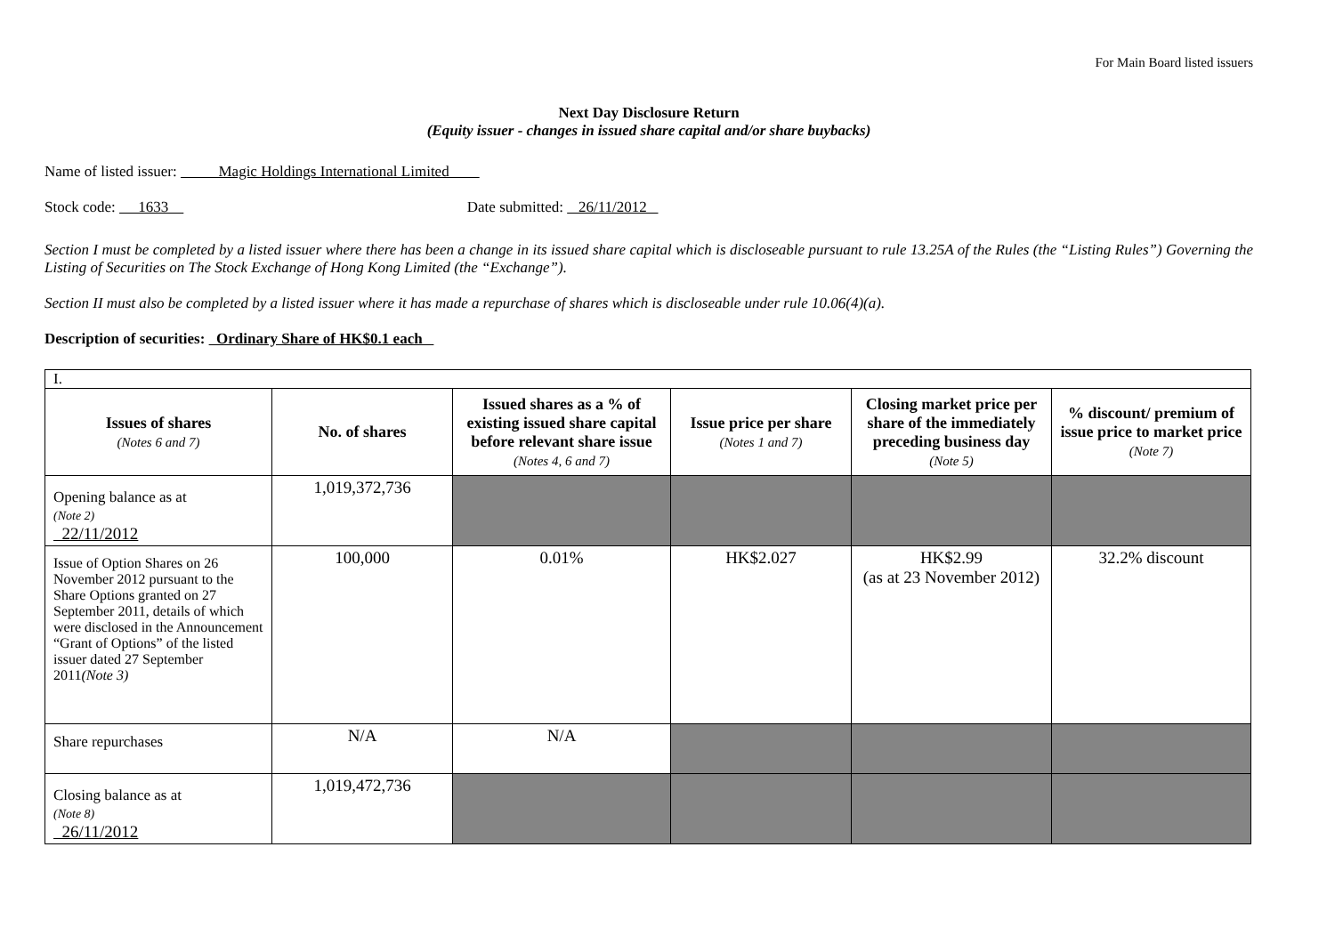For Main Board listed issuers
Next Day Disclosure Return
(Equity issuer - changes in issued share capital and/or share buybacks)
Name of listed issuer: Magic Holdings International Limited
Stock code: 1633 Date submitted: 26/11/2012
Section I must be completed by a listed issuer where there has been a change in its issued share capital which is discloseable pursuant to rule 13.25A of the Rules (the “Listing Rules”) Governing the Listing of Securities on The Stock Exchange of Hong Kong Limited (the “Exchange”).
Section II must also be completed by a listed issuer where it has made a repurchase of shares which is discloseable under rule 10.06(4)(a).
Description of securities: Ordinary Share of HK$0.1 each
| I. | | | | | |
| Issues of shares (Notes 6 and 7) | No. of shares | Issued shares as a % of existing issued share capital before relevant share issue (Notes 4, 6 and 7) | Issue price per share (Notes 1 and 7) | Closing market price per share of the immediately preceding business day (Note 5) | % discount/ premium of issue price to market price (Note 7) |
| Opening balance as at (Note 2) 22/11/2012 | 1,019,372,736 | | | | |
| Issue of Option Shares on 26 November 2012 pursuant to the Share Options granted on 27 September 2011, details of which were disclosed in the Announcement “Grant of Options” of the listed issuer dated 27 September 2011 (Note 3) | 100,000 | 0.01% | HK$2.027 | HK$2.99 (as at 23 November 2012) | 32.2% discount |
| Share repurchases | N/A | N/A | | | |
| Closing balance as at (Note 8) 26/11/2012 | 1,019,472,736 | | | | |